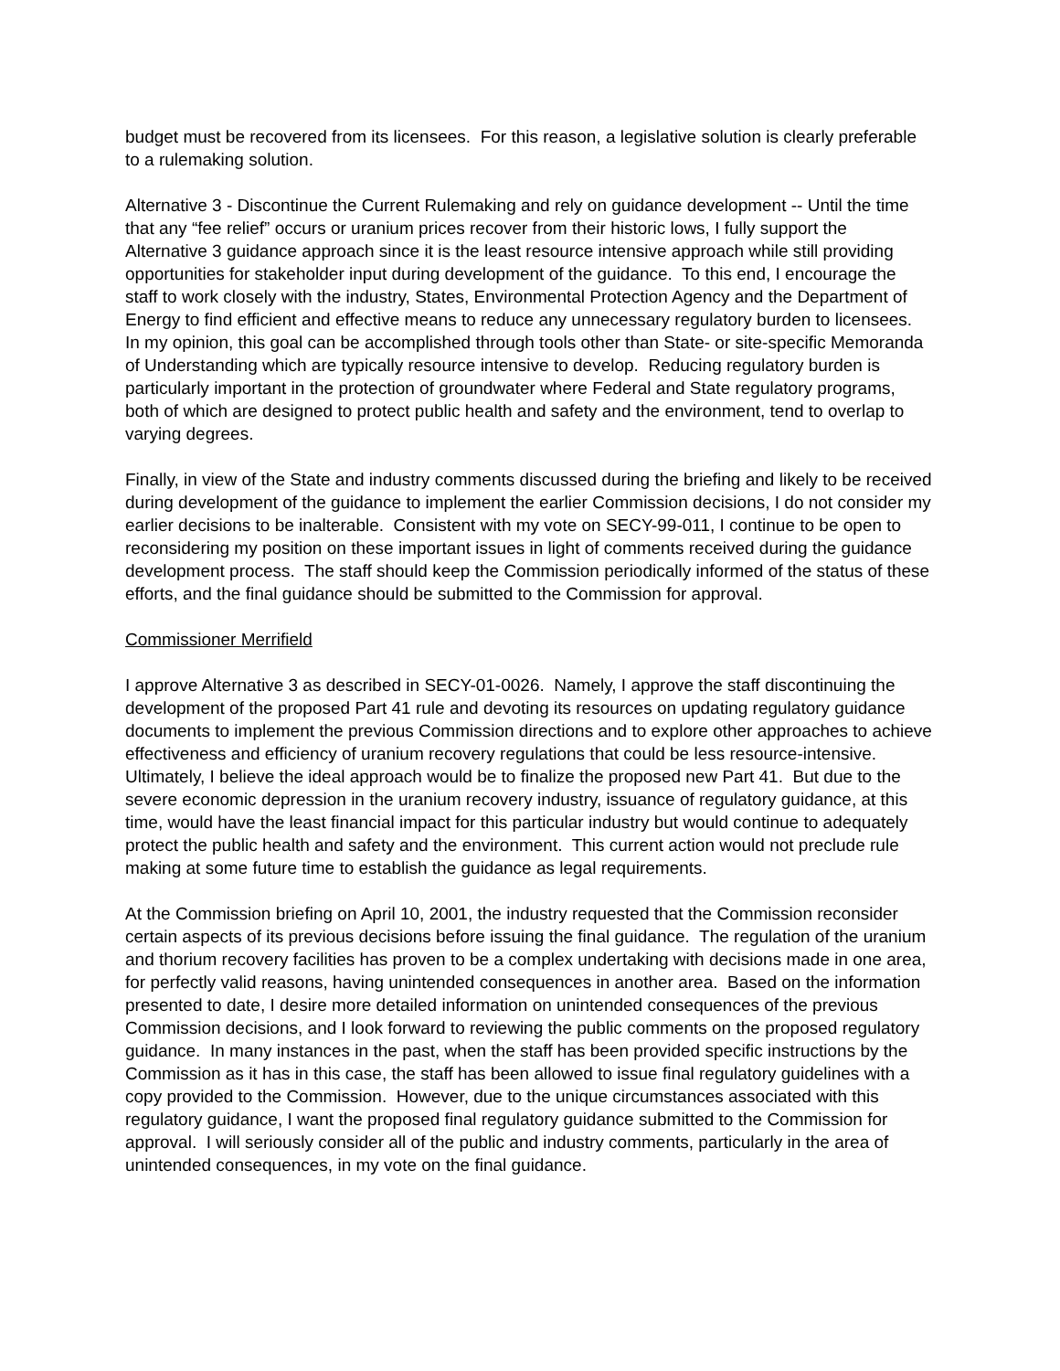budget must be recovered from its licensees. For this reason, a legislative solution is clearly preferable to a rulemaking solution.
Alternative 3 - Discontinue the Current Rulemaking and rely on guidance development -- Until the time that any “fee relief” occurs or uranium prices recover from their historic lows, I fully support the Alternative 3 guidance approach since it is the least resource intensive approach while still providing opportunities for stakeholder input during development of the guidance. To this end, I encourage the staff to work closely with the industry, States, Environmental Protection Agency and the Department of Energy to find efficient and effective means to reduce any unnecessary regulatory burden to licensees. In my opinion, this goal can be accomplished through tools other than State- or site-specific Memoranda of Understanding which are typically resource intensive to develop. Reducing regulatory burden is particularly important in the protection of groundwater where Federal and State regulatory programs, both of which are designed to protect public health and safety and the environment, tend to overlap to varying degrees.
Finally, in view of the State and industry comments discussed during the briefing and likely to be received during development of the guidance to implement the earlier Commission decisions, I do not consider my earlier decisions to be inalterable. Consistent with my vote on SECY-99-011, I continue to be open to reconsidering my position on these important issues in light of comments received during the guidance development process. The staff should keep the Commission periodically informed of the status of these efforts, and the final guidance should be submitted to the Commission for approval.
Commissioner Merrifield
I approve Alternative 3 as described in SECY-01-0026. Namely, I approve the staff discontinuing the development of the proposed Part 41 rule and devoting its resources on updating regulatory guidance documents to implement the previous Commission directions and to explore other approaches to achieve effectiveness and efficiency of uranium recovery regulations that could be less resource-intensive. Ultimately, I believe the ideal approach would be to finalize the proposed new Part 41. But due to the severe economic depression in the uranium recovery industry, issuance of regulatory guidance, at this time, would have the least financial impact for this particular industry but would continue to adequately protect the public health and safety and the environment. This current action would not preclude rule making at some future time to establish the guidance as legal requirements.
At the Commission briefing on April 10, 2001, the industry requested that the Commission reconsider certain aspects of its previous decisions before issuing the final guidance. The regulation of the uranium and thorium recovery facilities has proven to be a complex undertaking with decisions made in one area, for perfectly valid reasons, having unintended consequences in another area. Based on the information presented to date, I desire more detailed information on unintended consequences of the previous Commission decisions, and I look forward to reviewing the public comments on the proposed regulatory guidance. In many instances in the past, when the staff has been provided specific instructions by the Commission as it has in this case, the staff has been allowed to issue final regulatory guidelines with a copy provided to the Commission. However, due to the unique circumstances associated with this regulatory guidance, I want the proposed final regulatory guidance submitted to the Commission for approval. I will seriously consider all of the public and industry comments, particularly in the area of unintended consequences, in my vote on the final guidance.